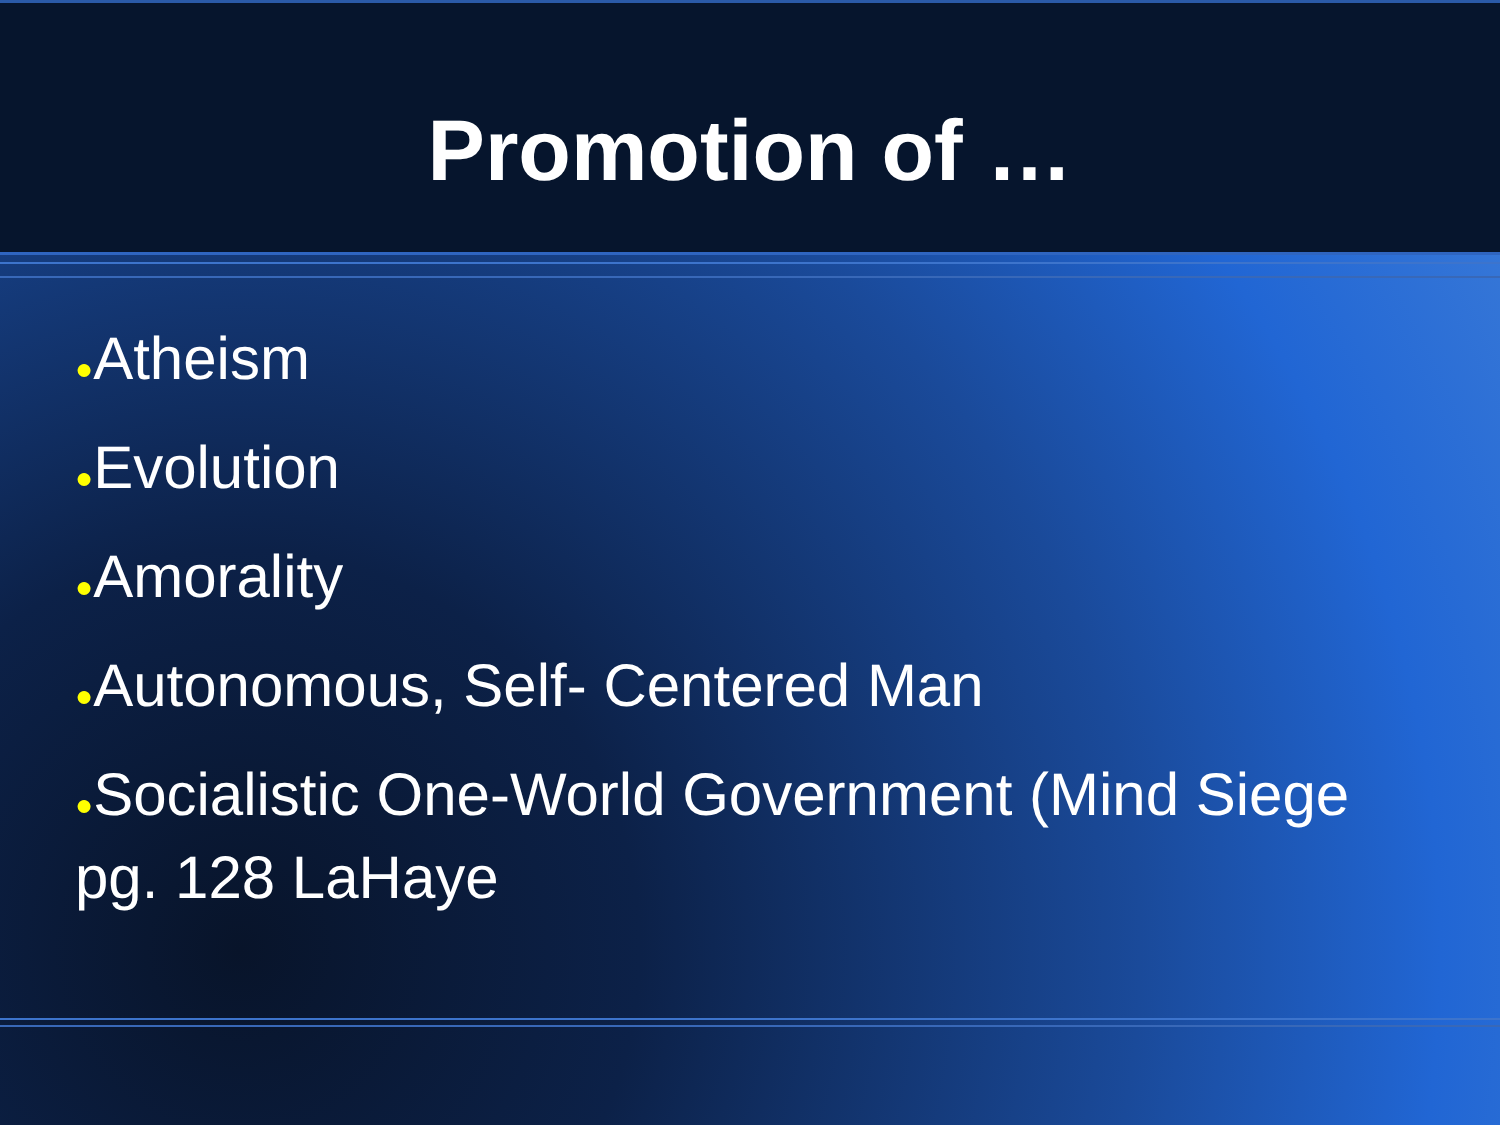Promotion of …
●Atheism
●Evolution
●Amorality
●Autonomous, Self- Centered Man
●Socialistic One-World Government (Mind Siege pg. 128 LaHaye